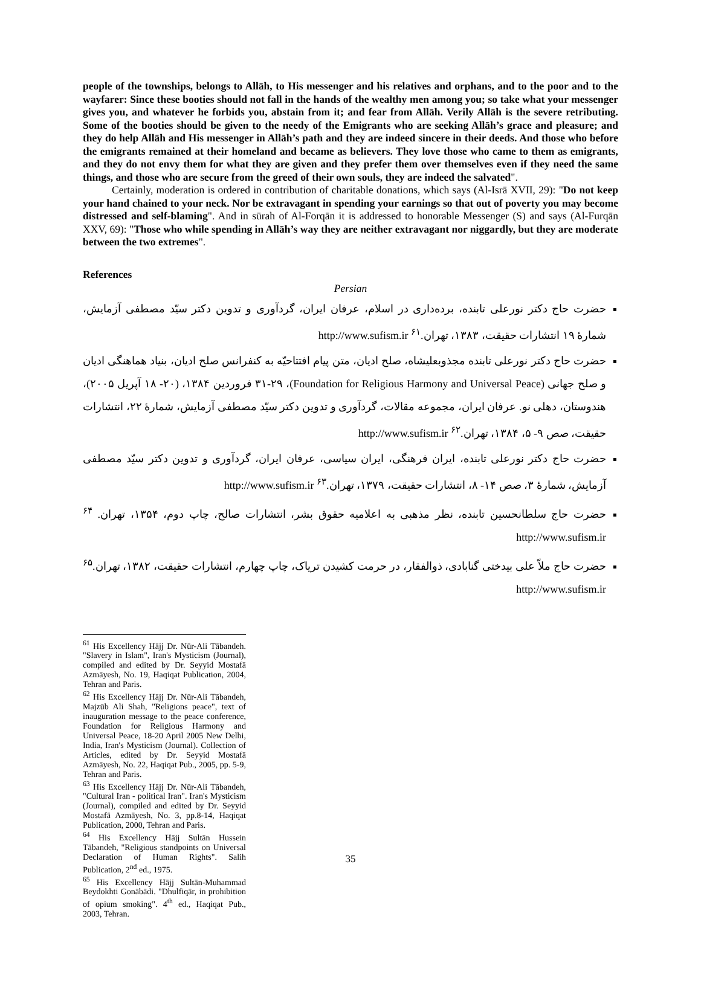people of the townships, belongs to Allāh, to His messenger and his relatives and orphans, and to the poor and to the wayfarer: Since these booties should not fall in the hands of the wealthy men among you; so take what your messenger gives you, and whatever he forbids you, abstain from it; and fear from Allāh. Verily Allāh is the severe retributing. Some of the booties should be given to the needy of the Emigrants who are seeking Allāh’s grace and pleasure; and they do help Allāh and His messenger in Allāh’s path and they are indeed sincere in their deeds. And those who before the emigrants remained at their homeland and became as believers. They love those who came to them as emigrants, and they do not envy them for what they are given and they prefer them over themselves even if they need the same things, and those who are secure from the greed of their own souls, they are indeed the salvated".
Certainly, moderation is ordered in contribution of charitable donations, which says (Al-Isrā XVII, 29): "Do not keep your hand chained to your neck. Nor be extravagant in spending your earnings so that out of poverty you may become distressed and self-blaming". And in sūrah of Al-Forqān it is addressed to honorable Messenger (S) and says (Al-Furqān XXV, 69): "Those who while spending in Allāh’s way they are neither extravagant nor niggardly, but they are moderate between the two extremes".
References
Persian
حضرت حاج دکتر نورعلی تابنده، برده‌داری در اسلام، عرفان ایران، گردآوری و تدوین دکتر سیّد مصطفی آزمایش، شمارهٔ ۱۹ انتشارات حقیقت، ۱۳۸۳، تهران.<sup>۶۱</sup> http://www.sufism.ir
حضرت حاج دکتر نورعلی تابنده مجذوبعلیشاه، صلح ادیان، متن پیام افتتاحیّه به کنفرانس صلح ادیان، بنیاد هماهنگی ادیان و صلح جهانی (Foundation for Religious Harmony and Universal Peace)، ۳۱-۲۹ فروردین ۱۳۸۴، (۲۰- ۱۸ آپریل ۲۰۰۵)، هندوستان، دهلی نو. عرفان ایران، مجموعه مقالات، گردآوری و تدوین دکتر سیّد مصطفی آزمایش، شمارهٔ ۲۲، انتشارات حقیقت، صص ۹- ۵، ۱۳۸۴، تهران.<sup>۶۲</sup> http://www.sufism.ir
حضرت حاج دکتر نورعلی تابنده، ایران فرهنگی، ایران سیاسی، عرفان ایران، گردآوری و تدوین دکتر سیّد مصطفی آزمایش، شمارهٔ ۳، صص ۱۴- ۸، انتشارات حقیقت، ۱۳۷۹، تهران.<sup>۶۳</sup> http://www.sufism.ir
حضرت حاج سلطانحسین تابنده، نظر مذهبی به اعلامیه حقوق بشر، انتشارات صالح، چاپ دوم، ۱۳۵۴، تهران. <sup>۶۴</sup> http://www.sufism.ir
حضرت حاج ملاّ علی بیدختی گنابادی، ذوالفقار، در حرمت کشیدن تریاک، چاپ چهارم، انتشارات حقیقت، ۱۳۸۲، تهران.<sup>۶۵</sup> http://www.sufism.ir
<sup>61</sup> His Excellency Hājj Dr. Nūr-Ali Tābandeh. "Slavery in Islam", Iran's Mysticism (Journal), compiled and edited by Dr. Seyyid Mostafā Azmāyesh, No. 19, Haqiqat Publication, 2004, Tehran and Paris.
<sup>62</sup> His Excellency Hājj Dr. Nūr-Ali Tābandeh, Majzūb Ali Shah, "Religions peace", text of inauguration message to the peace conference, Foundation for Religious Harmony and Universal Peace, 18-20 April 2005 New Delhi, India, Iran's Mysticism (Journal). Collection of Articles, edited by Dr. Seyyid Mostafā Azmāyesh, No. 22, Haqiqat Pub., 2005, pp. 5-9, Tehran and Paris.
<sup>63</sup> His Excellency Hājj Dr. Nūr-Ali Tābandeh, "Cultural Iran - political Iran". Iran's Mysticism (Journal), compiled and edited by Dr. Seyyid Mostafā Azmāyesh, No. 3, pp.8-14, Haqiqat Publication, 2000, Tehran and Paris.
<sup>64</sup> His Excellency Hājj Sultān Hussein Tābandeh, "Religious standpoints on Universal Declaration of Human Rights". Salih Publication, 2<sup>nd</sup> ed., 1975.
<sup>65</sup> His Excellency Hājj Sultān-Muhammad Beydokhti Gonābādi. "Dhulfiqār, in prohibition of opium smoking". 4<sup>th</sup> ed., Haqiqat Pub., 2003, Tehran.
35